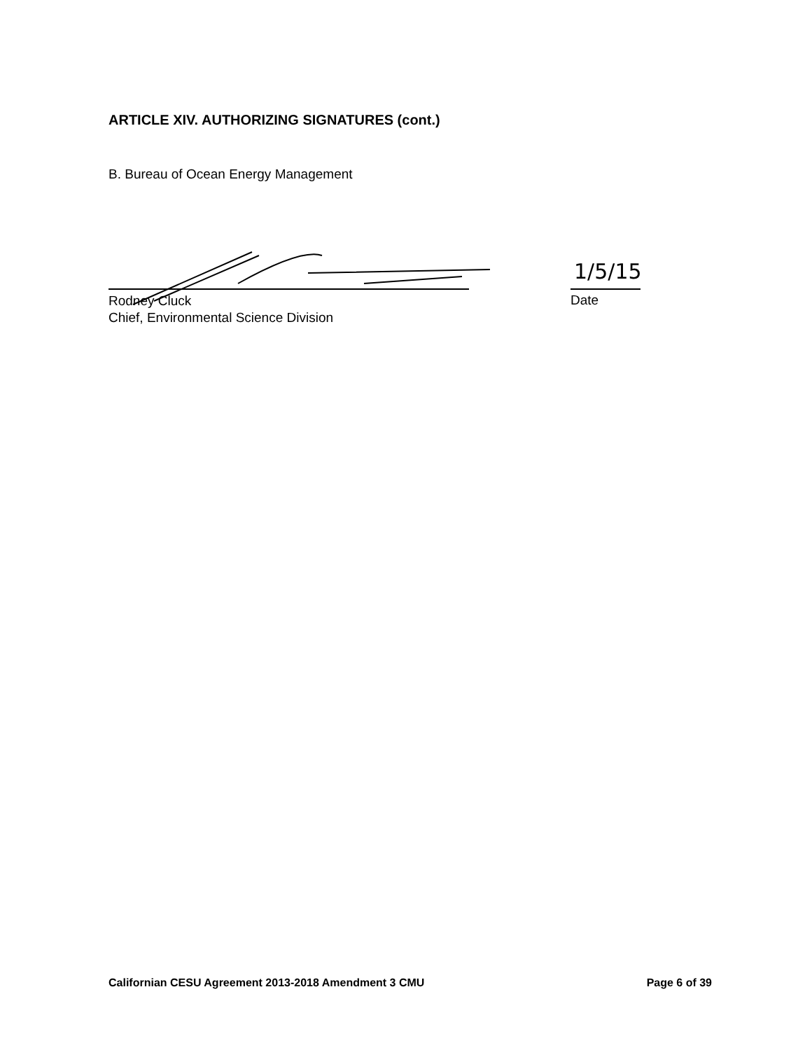ARTICLE XIV. AUTHORIZING SIGNATURES (cont.)
B. Bureau of Ocean Energy Management
1/5/15
Rodney Cluck
Chief, Environmental Science Division
Date
Californian CESU Agreement 2013-2018 Amendment 3 CMU Page 6 of 39